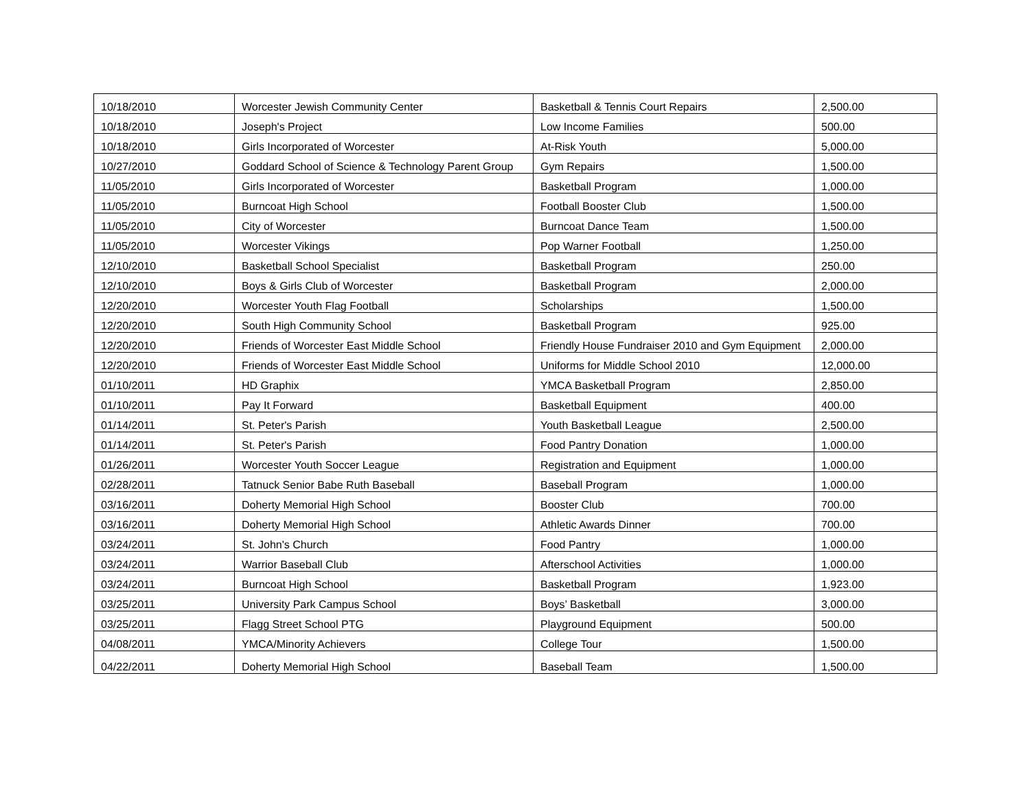| 10/18/2010 | Worcester Jewish Community Center | Basketball & Tennis Court Repairs | 2,500.00 |
| 10/18/2010 | Joseph's Project | Low Income Families | 500.00 |
| 10/18/2010 | Girls Incorporated of Worcester | At-Risk Youth | 5,000.00 |
| 10/27/2010 | Goddard School of Science & Technology Parent Group | Gym Repairs | 1,500.00 |
| 11/05/2010 | Girls Incorporated of Worcester | Basketball Program | 1,000.00 |
| 11/05/2010 | Burncoat High School | Football Booster Club | 1,500.00 |
| 11/05/2010 | City of Worcester | Burncoat Dance Team | 1,500.00 |
| 11/05/2010 | Worcester Vikings | Pop Warner Football | 1,250.00 |
| 12/10/2010 | Basketball School Specialist | Basketball Program | 250.00 |
| 12/10/2010 | Boys & Girls Club of Worcester | Basketball Program | 2,000.00 |
| 12/20/2010 | Worcester Youth Flag Football | Scholarships | 1,500.00 |
| 12/20/2010 | South High Community School | Basketball Program | 925.00 |
| 12/20/2010 | Friends of Worcester East Middle School | Friendly House Fundraiser 2010 and Gym Equipment | 2,000.00 |
| 12/20/2010 | Friends of Worcester East Middle School | Uniforms for Middle School 2010 | 12,000.00 |
| 01/10/2011 | HD Graphix | YMCA Basketball Program | 2,850.00 |
| 01/10/2011 | Pay It Forward | Basketball Equipment | 400.00 |
| 01/14/2011 | St. Peter's Parish | Youth Basketball League | 2,500.00 |
| 01/14/2011 | St. Peter's Parish | Food Pantry Donation | 1,000.00 |
| 01/26/2011 | Worcester Youth Soccer League | Registration and Equipment | 1,000.00 |
| 02/28/2011 | Tatnuck Senior Babe Ruth Baseball | Baseball Program | 1,000.00 |
| 03/16/2011 | Doherty Memorial High School | Booster Club | 700.00 |
| 03/16/2011 | Doherty Memorial High School | Athletic Awards Dinner | 700.00 |
| 03/24/2011 | St. John's Church | Food Pantry | 1,000.00 |
| 03/24/2011 | Warrior Baseball Club | Afterschool Activities | 1,000.00 |
| 03/24/2011 | Burncoat High School | Basketball Program | 1,923.00 |
| 03/25/2011 | University Park Campus School | Boys’ Basketball | 3,000.00 |
| 03/25/2011 | Flagg Street School PTG | Playground Equipment | 500.00 |
| 04/08/2011 | YMCA/Minority Achievers | College Tour | 1,500.00 |
| 04/22/2011 | Doherty Memorial High School | Baseball Team | 1,500.00 |